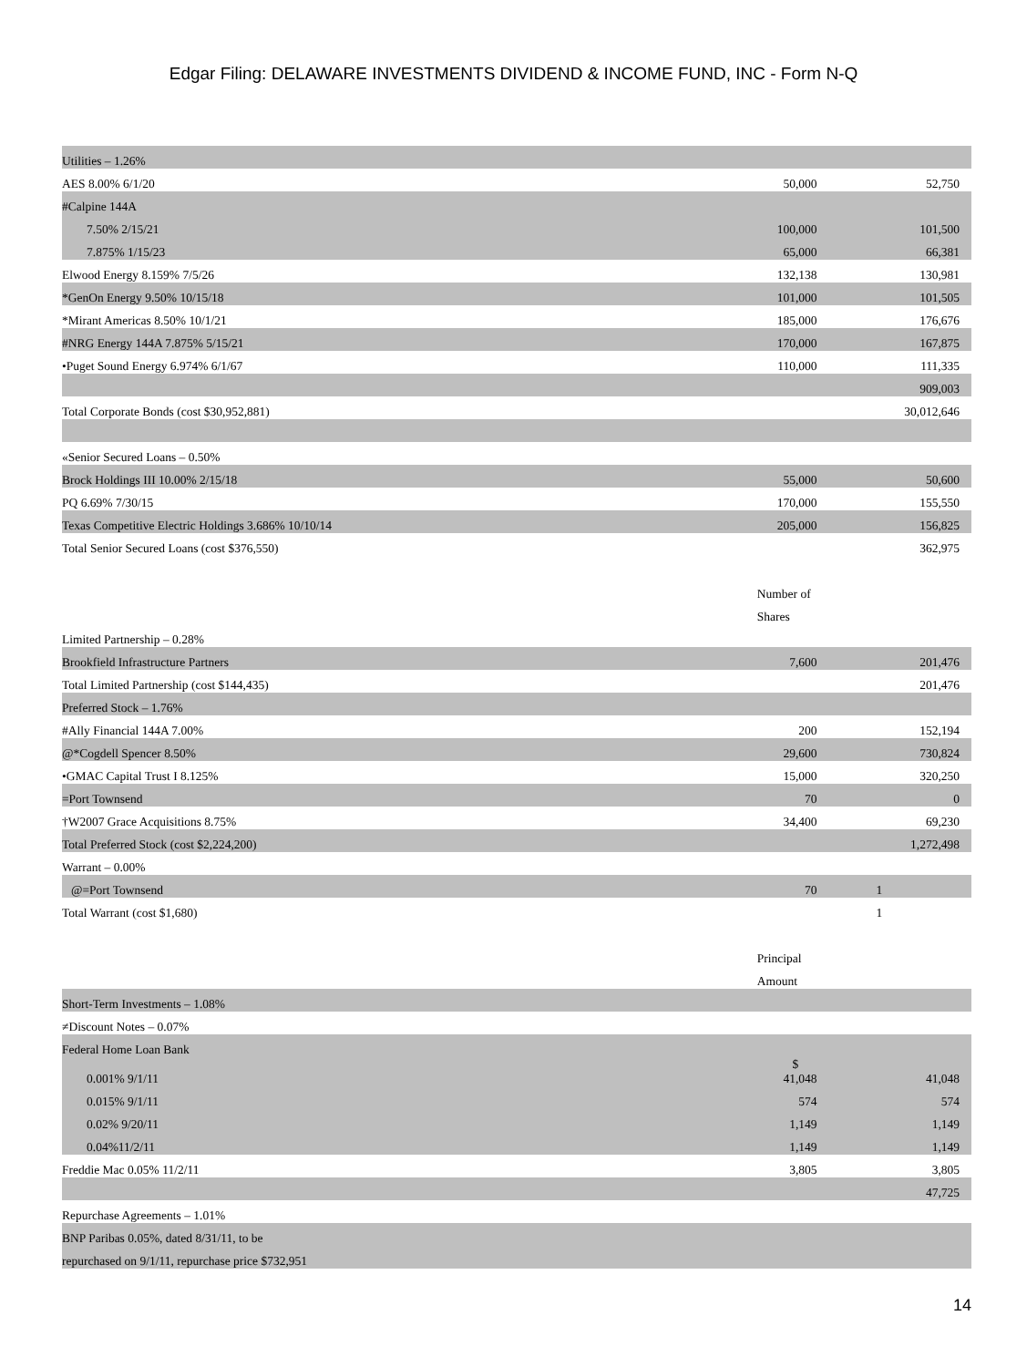Edgar Filing: DELAWARE INVESTMENTS DIVIDEND & INCOME FUND, INC - Form N-Q
| Utilities – 1.26% | | |
| AES 8.00% 6/1/20 | 50,000 | 52,750 |
| #Calpine 144A | | |
| 7.50% 2/15/21 | 100,000 | 101,500 |
| 7.875% 1/15/23 | 65,000 | 66,381 |
| Elwood Energy 8.159% 7/5/26 | 132,138 | 130,981 |
| *GenOn Energy 9.50% 10/15/18 | 101,000 | 101,505 |
| *Mirant Americas 8.50% 10/1/21 | 185,000 | 176,676 |
| #NRG Energy 144A 7.875% 5/15/21 | 170,000 | 167,875 |
| •Puget Sound Energy 6.974% 6/1/67 | 110,000 | 111,335 |
| | | 909,003 |
| Total Corporate Bonds (cost $30,952,881) | | 30,012,646 |
| «Senior Secured Loans – 0.50% | | |
| Brock Holdings III 10.00% 2/15/18 | 55,000 | 50,600 |
| PQ 6.69% 7/30/15 | 170,000 | 155,550 |
| Texas Competitive Electric Holdings 3.686% 10/10/14 | 205,000 | 156,825 |
| Total Senior Secured Loans (cost $376,550) | | 362,975 |
| | Number of | |
| | Shares | |
| Limited Partnership – 0.28% | | |
| Brookfield Infrastructure Partners | 7,600 | 201,476 |
| Total Limited Partnership (cost $144,435) | | 201,476 |
| Preferred Stock – 1.76% | | |
| #Ally Financial 144A 7.00% | 200 | 152,194 |
| @*Cogdell Spencer 8.50% | 29,600 | 730,824 |
| •GMAC Capital Trust I 8.125% | 15,000 | 320,250 |
| =Port Townsend | 70 | 0 |
| †W2007 Grace Acquisitions 8.75% | 34,400 | 69,230 |
| Total Preferred Stock (cost $2,224,200) | | 1,272,498 |
| Warrant – 0.00% | | |
| @=Port Townsend | 70 | 1 |
| Total Warrant (cost $1,680) | | 1 |
| | Principal | |
| | Amount | |
| Short-Term Investments – 1.08% | | |
| ≠Discount Notes – 0.07% | | |
| Federal Home Loan Bank | | |
| 0.001% 9/1/11 | $ 41,048 | 41,048 |
| 0.015% 9/1/11 | 574 | 574 |
| 0.02% 9/20/11 | 1,149 | 1,149 |
| 0.04%11/2/11 | 1,149 | 1,149 |
| Freddie Mac 0.05% 11/2/11 | 3,805 | 3,805 |
| | | 47,725 |
| Repurchase Agreements – 1.01% | | |
| BNP Paribas 0.05%, dated 8/31/11, to be | | |
| repurchased on 9/1/11, repurchase price $732,951 | | |
14